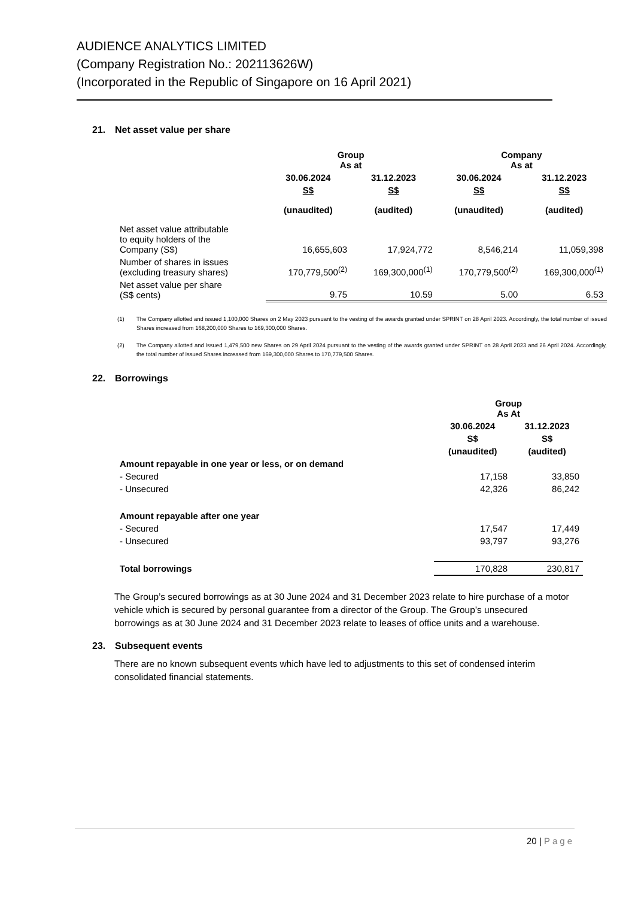AUDIENCE ANALYTICS LIMITED
(Company Registration No.: 202113626W)
(Incorporated in the Republic of Singapore on 16 April 2021)
21. Net asset value per share
| | Group As at | | Company As at | |
| --- | --- | --- | --- | --- |
| | 30.06.2024 | 31.12.2023 | 30.06.2024 | 31.12.2023 |
| | S$ | S$ | S$ | S$ |
| | (unaudited) | (audited) | (unaudited) | (audited) |
| Net asset value attributable to equity holders of the Company (S$) | 16,655,603 | 17,924,772 | 8,546,214 | 11,059,398 |
| Number of shares in issues (excluding treasury shares) | 170,779,500<sup>(2)</sup> | 169,300,000<sup>(1)</sup> | 170,779,500<sup>(2)</sup> | 169,300,000<sup>(1)</sup> |
| Net asset value per share (S$ cents) | 9.75 | 10.59 | 5.00 | 6.53 |
(1) The Company allotted and issued 1,100,000 Shares on 2 May 2023 pursuant to the vesting of the awards granted under SPRINT on 28 April 2023. Accordingly, the total number of issued Shares increased from 168,200,000 Shares to 169,300,000 Shares.
(2) The Company allotted and issued 1,479,500 new Shares on 29 April 2024 pursuant to the vesting of the awards granted under SPRINT on 28 April 2023 and 26 April 2024. Accordingly, the total number of issued Shares increased from 169,300,000 Shares to 170,779,500 Shares.
22. Borrowings
| | Group As At | |
| --- | --- | --- |
| | 30.06.2024 | 31.12.2023 |
| | S$ | S$ |
| | (unaudited) | (audited) |
| Amount repayable in one year or less, or on demand | | |
| - Secured | 17,158 | 33,850 |
| - Unsecured | 42,326 | 86,242 |
| Amount repayable after one year | | |
| - Secured | 17,547 | 17,449 |
| - Unsecured | 93,797 | 93,276 |
| Total borrowings | 170,828 | 230,817 |
The Group’s secured borrowings as at 30 June 2024 and 31 December 2023 relate to hire purchase of a motor vehicle which is secured by personal guarantee from a director of the Group. The Group’s unsecured borrowings as at 30 June 2024 and 31 December 2023 relate to leases of office units and a warehouse.
23. Subsequent events
There are no known subsequent events which have led to adjustments to this set of condensed interim consolidated financial statements.
20 | Page